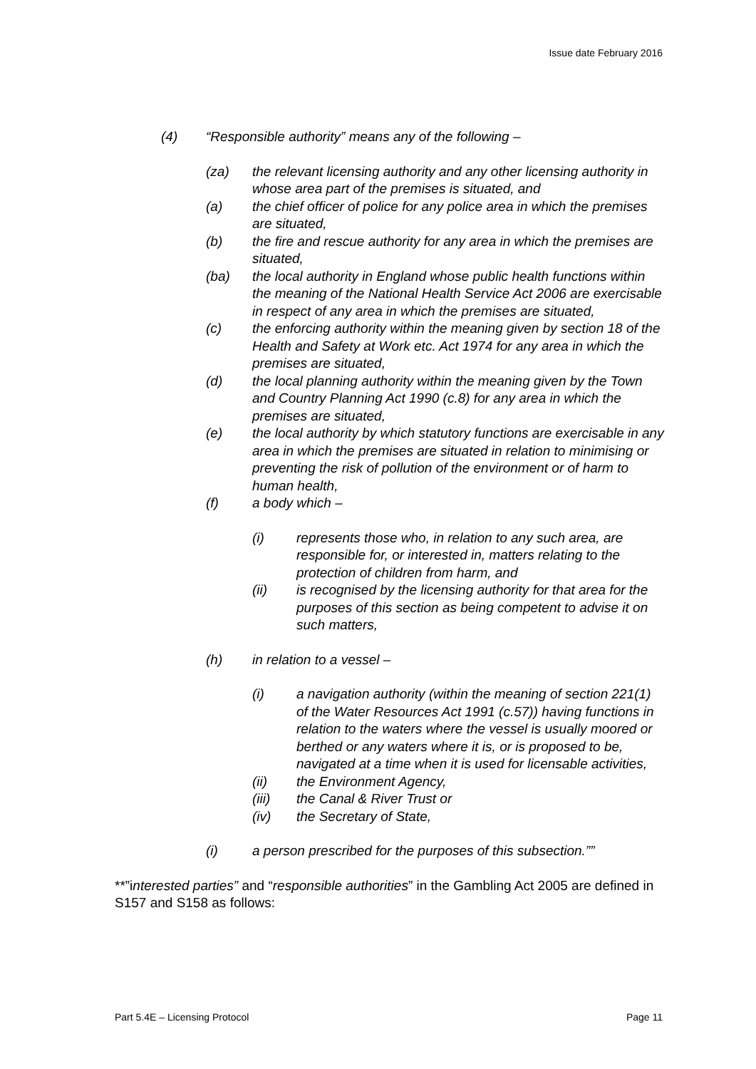Issue date February 2016
(4) “Responsible authority” means any of the following –
(za) the relevant licensing authority and any other licensing authority in whose area part of the premises is situated, and
(a) the chief officer of police for any police area in which the premises are situated,
(b) the fire and rescue authority for any area in which the premises are situated,
(ba) the local authority in England whose public health functions within the meaning of the National Health Service Act 2006 are exercisable in respect of any area in which the premises are situated,
(c) the enforcing authority within the meaning given by section 18 of the Health and Safety at Work etc. Act 1974 for any area in which the premises are situated,
(d) the local planning authority within the meaning given by the Town and Country Planning Act 1990 (c.8) for any area in which the premises are situated,
(e) the local authority by which statutory functions are exercisable in any area in which the premises are situated in relation to minimising or preventing the risk of pollution of the environment or of harm to human health,
(f) a body which –
(i) represents those who, in relation to any such area, are responsible for, or interested in, matters relating to the protection of children from harm, and
(ii) is recognised by the licensing authority for that area for the purposes of this section as being competent to advise it on such matters,
(h) in relation to a vessel –
(i) a navigation authority (within the meaning of section 221(1) of the Water Resources Act 1991 (c.57)) having functions in relation to the waters where the vessel is usually moored or berthed or any waters where it is, or is proposed to be, navigated at a time when it is used for licensable activities,
(ii) the Environment Agency,
(iii) the Canal & River Trust or
(iv) the Secretary of State,
(i) a person prescribed for the purposes of this subsection.””
**”interested parties” and “responsible authorities” in the Gambling Act 2005 are defined in S157 and S158 as follows:
Part 5.4E – Licensing Protocol Page 11